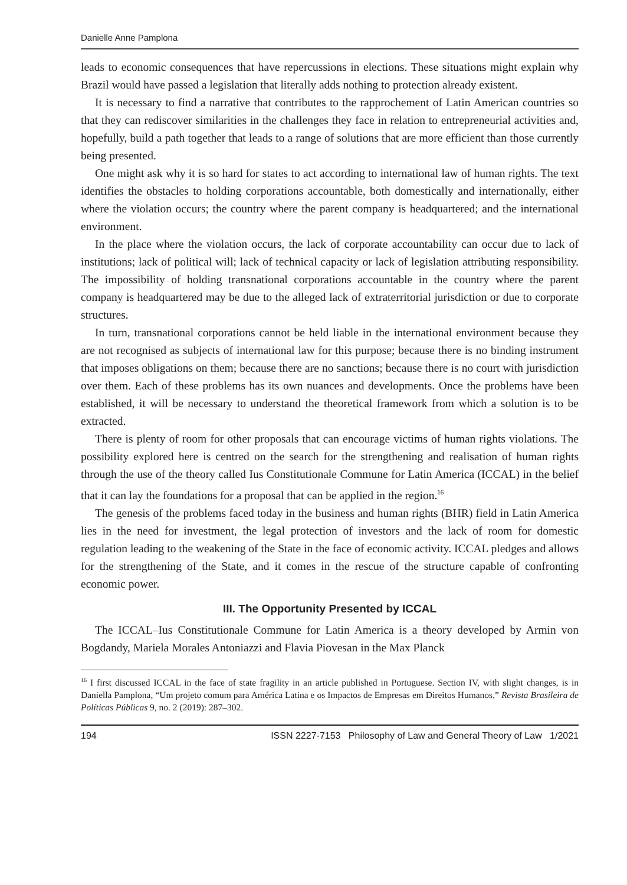Danielle Anne Pamplona
leads to economic consequences that have repercussions in elections. These situations might explain why Brazil would have passed a legislation that literally adds nothing to protection already existent.
It is necessary to find a narrative that contributes to the rapprochement of Latin American countries so that they can rediscover similarities in the challenges they face in relation to entrepreneurial activities and, hopefully, build a path together that leads to a range of solutions that are more efficient than those currently being presented.
One might ask why it is so hard for states to act according to international law of human rights. The text identifies the obstacles to holding corporations accountable, both domestically and internationally, either where the violation occurs; the country where the parent company is headquartered; and the international environment.
In the place where the violation occurs, the lack of corporate accountability can occur due to lack of institutions; lack of political will; lack of technical capacity or lack of legislation attributing responsibility. The impossibility of holding transnational corporations accountable in the country where the parent company is headquartered may be due to the alleged lack of extraterritorial jurisdiction or due to corporate structures.
In turn, transnational corporations cannot be held liable in the international environment because they are not recognised as subjects of international law for this purpose; because there is no binding instrument that imposes obligations on them; because there are no sanctions; because there is no court with jurisdiction over them. Each of these problems has its own nuances and developments. Once the problems have been established, it will be necessary to understand the theoretical framework from which a solution is to be extracted.
There is plenty of room for other proposals that can encourage victims of human rights violations. The possibility explored here is centred on the search for the strengthening and realisation of human rights through the use of the theory called Ius Constitutionale Commune for Latin America (ICCAL) in the belief that it can lay the foundations for a proposal that can be applied in the region.<sup>16</sup>
The genesis of the problems faced today in the business and human rights (BHR) field in Latin America lies in the need for investment, the legal protection of investors and the lack of room for domestic regulation leading to the weakening of the State in the face of economic activity. ICCAL pledges and allows for the strengthening of the State, and it comes in the rescue of the structure capable of confronting economic power.
III. The Opportunity Presented by ICCAL
The ICCAL–Ius Constitutionale Commune for Latin America is a theory developed by Armin von Bogdandy, Mariela Morales Antoniazzi and Flavia Piovesan in the Max Planck
<sup>16</sup> I first discussed ICCAL in the face of state fragility in an article published in Portuguese. Section IV, with slight changes, is in Daniella Pamplona, “Um projeto comum para América Latina e os Impactos de Empresas em Direitos Humanos,” Revista Brasileira de Políticas Públicas 9, no. 2 (2019): 287–302.
194 ISSN 2227-7153 Philosophy of Law and General Theory of Law 1/2021